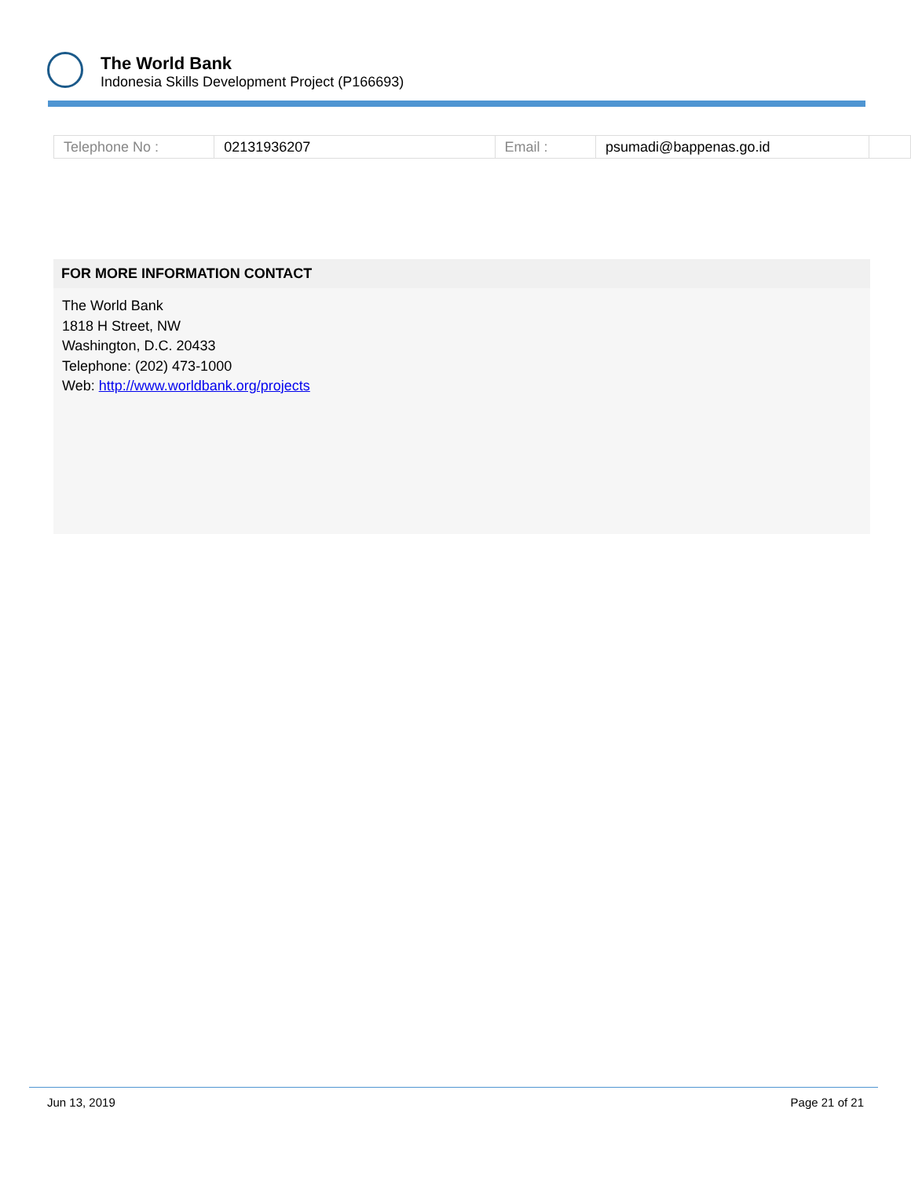The World Bank
Indonesia Skills Development Project (P166693)
| Telephone No : | 02131936207 | Email : | psumadi@bappenas.go.id | |
FOR MORE INFORMATION CONTACT
The World Bank
1818 H Street, NW
Washington, D.C. 20433
Telephone: (202) 473-1000
Web: http://www.worldbank.org/projects
Jun 13, 2019 Page 21 of 21